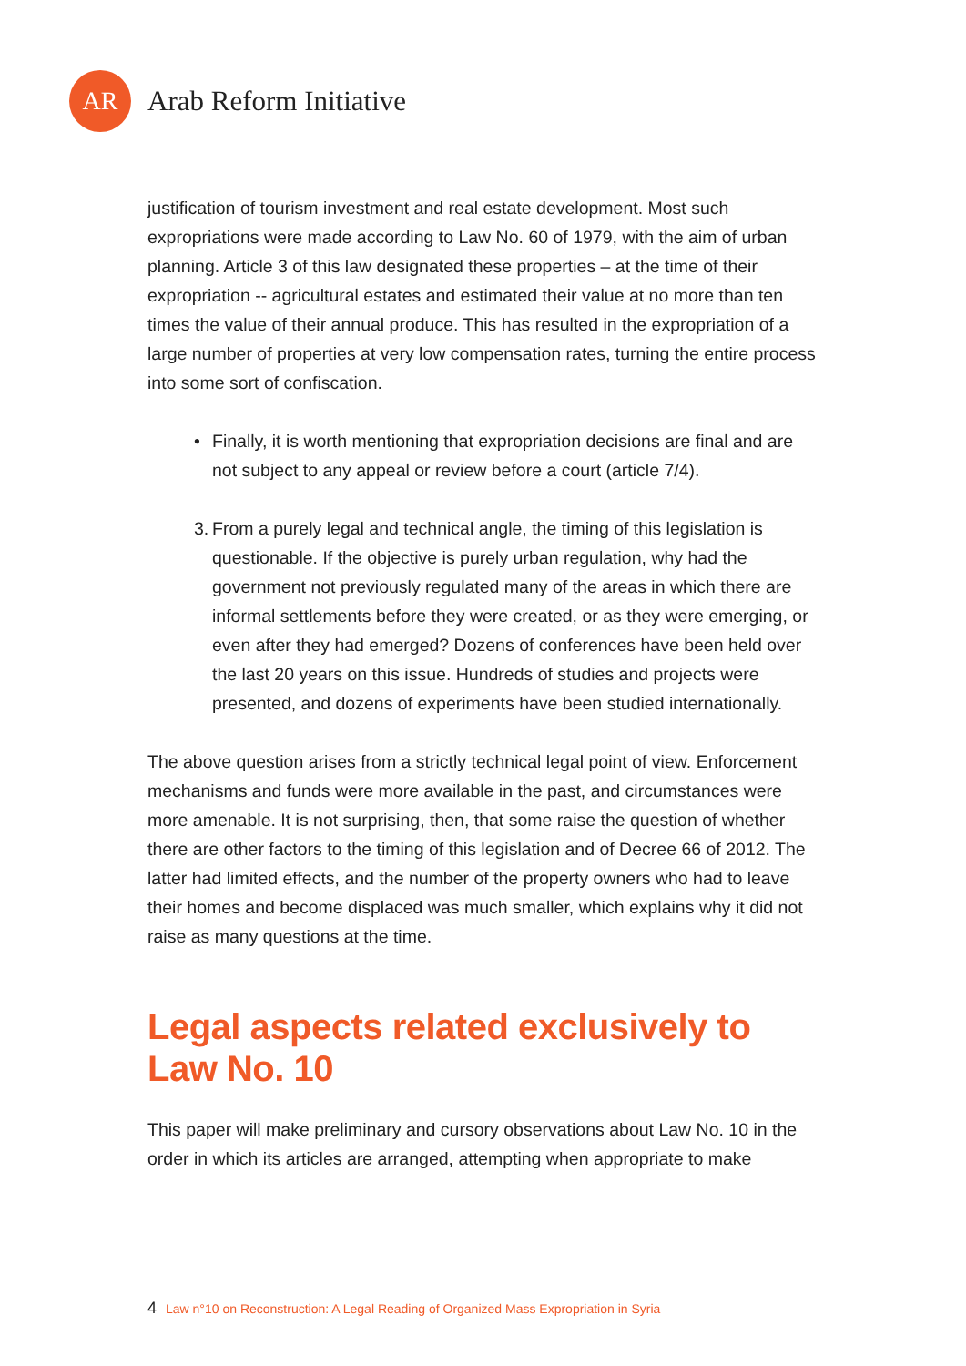AR
Arab Reform Initiative
justification of tourism investment and real estate development. Most such expropriations were made according to Law No. 60 of 1979, with the aim of urban planning. Article 3 of this law designated these properties – at the time of their expropriation -- agricultural estates and estimated their value at no more than ten times the value of their annual produce. This has resulted in the expropriation of a large number of properties at very low compensation rates, turning the entire process into some sort of confiscation.
• Finally, it is worth mentioning that expropriation decisions are final and are not subject to any appeal or review before a court (article 7/4).
3. From a purely legal and technical angle, the timing of this legislation is questionable. If the objective is purely urban regulation, why had the government not previously regulated many of the areas in which there are informal settlements before they were created, or as they were emerging, or even after they had emerged? Dozens of conferences have been held over the last 20 years on this issue. Hundreds of studies and projects were presented, and dozens of experiments have been studied internationally.
The above question arises from a strictly technical legal point of view. Enforcement mechanisms and funds were more available in the past, and circumstances were more amenable. It is not surprising, then, that some raise the question of whether there are other factors to the timing of this legislation and of Decree 66 of 2012. The latter had limited effects, and the number of the property owners who had to leave their homes and become displaced was much smaller, which explains why it did not raise as many questions at the time.
Legal aspects related exclusively to Law No. 10
This paper will make preliminary and cursory observations about Law No. 10 in the order in which its articles are arranged, attempting when appropriate to make
4 Law n°10 on Reconstruction: A Legal Reading of Organized Mass Expropriation in Syria